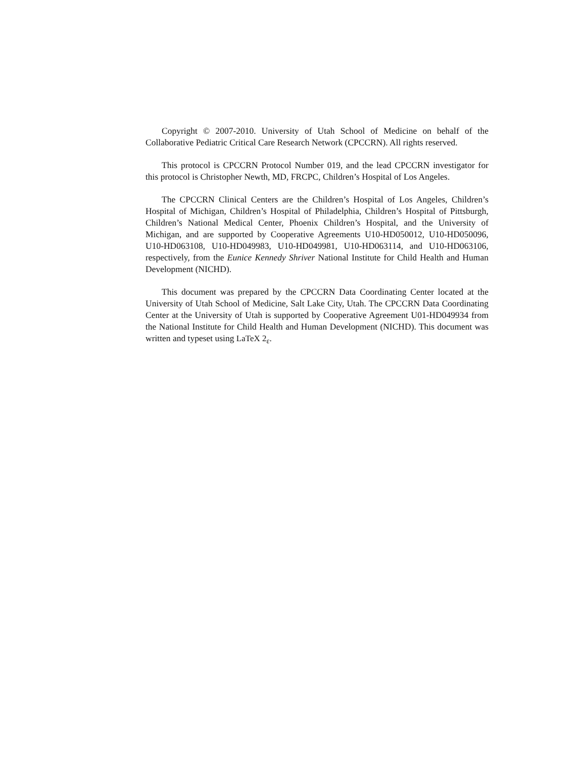Copyright © 2007-2010. University of Utah School of Medicine on behalf of the Collaborative Pediatric Critical Care Research Network (CPCCRN). All rights reserved.
This protocol is CPCCRN Protocol Number 019, and the lead CPCCRN investigator for this protocol is Christopher Newth, MD, FRCPC, Children’s Hospital of Los Angeles.
The CPCCRN Clinical Centers are the Children’s Hospital of Los Angeles, Children’s Hospital of Michigan, Children’s Hospital of Philadelphia, Children’s Hospital of Pittsburgh, Children’s National Medical Center, Phoenix Children’s Hospital, and the University of Michigan, and are supported by Cooperative Agreements U10-HD050012, U10-HD050096, U10-HD063108, U10-HD049983, U10-HD049981, U10-HD063114, and U10-HD063106, respectively, from the Eunice Kennedy Shriver National Institute for Child Health and Human Development (NICHD).
This document was prepared by the CPCCRN Data Coordinating Center located at the University of Utah School of Medicine, Salt Lake City, Utah. The CPCCRN Data Coordinating Center at the University of Utah is supported by Cooperative Agreement U01-HD049934 from the National Institute for Child Health and Human Development (NICHD). This document was written and typeset using LaTeX 2<sub>ε</sub>.